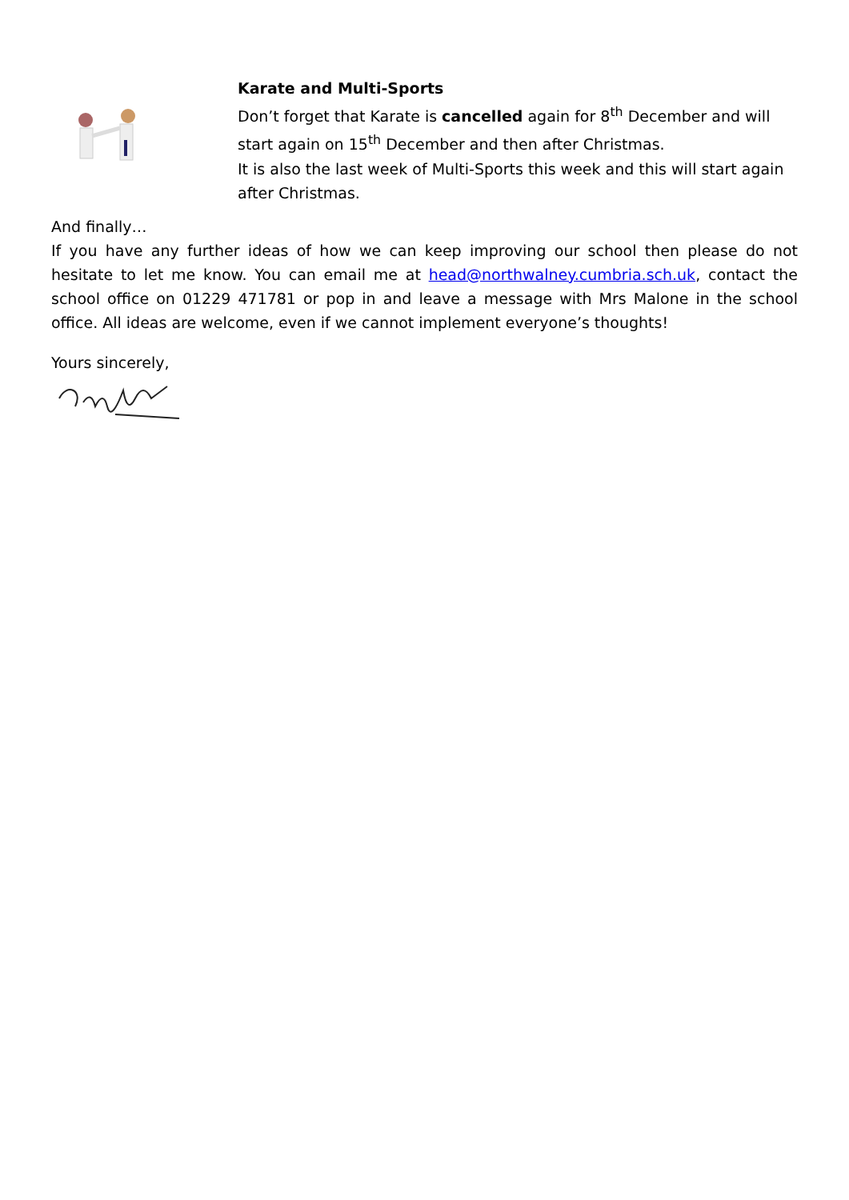Karate and Multi-Sports
Don’t forget that Karate is cancelled again for 8<sup>th</sup> December and will start again on 15<sup>th</sup> December and then after Christmas.
It is also the last week of Multi-Sports this week and this will start again after Christmas.
And finally…
If you have any further ideas of how we can keep improving our school then please do not hesitate to let me know. You can email me at head@northwalney.cumbria.sch.uk, contact the school office on 01229 471781 or pop in and leave a message with Mrs Malone in the school office. All ideas are welcome, even if we cannot implement everyone’s thoughts!
Yours sincerely,